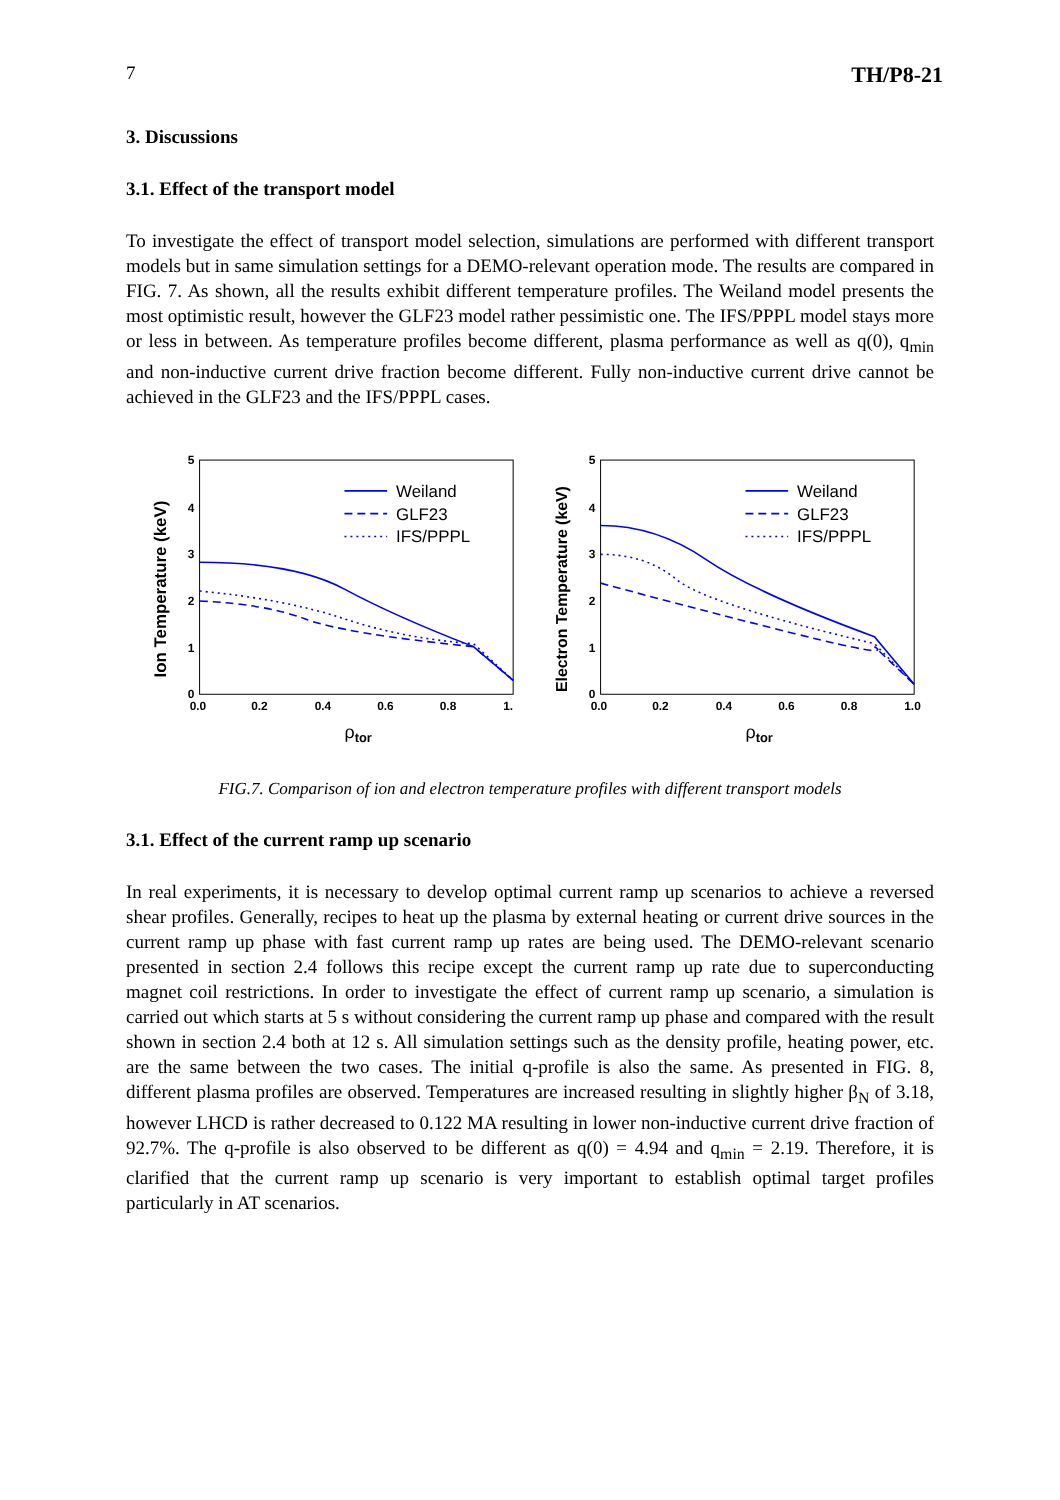7 TH/P8-21
3. Discussions
3.1. Effect of the transport model
To investigate the effect of transport model selection, simulations are performed with different transport models but in same simulation settings for a DEMO-relevant operation mode. The results are compared in FIG. 7. As shown, all the results exhibit different temperature profiles. The Weiland model presents the most optimistic result, however the GLF23 model rather pessimistic one. The IFS/PPPL model stays more or less in between. As temperature profiles become different, plasma performance as well as q(0), q<sub>min</sub> and non-inductive current drive fraction become different. Fully non-inductive current drive cannot be achieved in the GLF23 and the IFS/PPPL cases.
Ion Temperature (keV)
5
4
3
2
1
0
0.0
0.2
0.4
0.6
0.8
1.
ρtor
Weiland
GLF23
IFS/PPPL
Electron Temperature (keV)
5
4
3
2
1
0
0.0
0.2
0.4
0.6
0.8
1.0
ρtor
Weiland
GLF23
IFS/PPPL
FIG.7. Comparison of ion and electron temperature profiles with different transport models
3.1. Effect of the current ramp up scenario
In real experiments, it is necessary to develop optimal current ramp up scenarios to achieve a reversed shear profiles. Generally, recipes to heat up the plasma by external heating or current drive sources in the current ramp up phase with fast current ramp up rates are being used. The DEMO-relevant scenario presented in section 2.4 follows this recipe except the current ramp up rate due to superconducting magnet coil restrictions. In order to investigate the effect of current ramp up scenario, a simulation is carried out which starts at 5 s without considering the current ramp up phase and compared with the result shown in section 2.4 both at 12 s. All simulation settings such as the density profile, heating power, etc. are the same between the two cases. The initial q-profile is also the same. As presented in FIG. 8, different plasma profiles are observed. Temperatures are increased resulting in slightly higher β<sub>N</sub> of 3.18, however LHCD is rather decreased to 0.122 MA resulting in lower non-inductive current drive fraction of 92.7%. The q-profile is also observed to be different as q(0) = 4.94 and q<sub>min</sub> = 2.19. Therefore, it is clarified that the current ramp up scenario is very important to establish optimal target profiles particularly in AT scenarios.